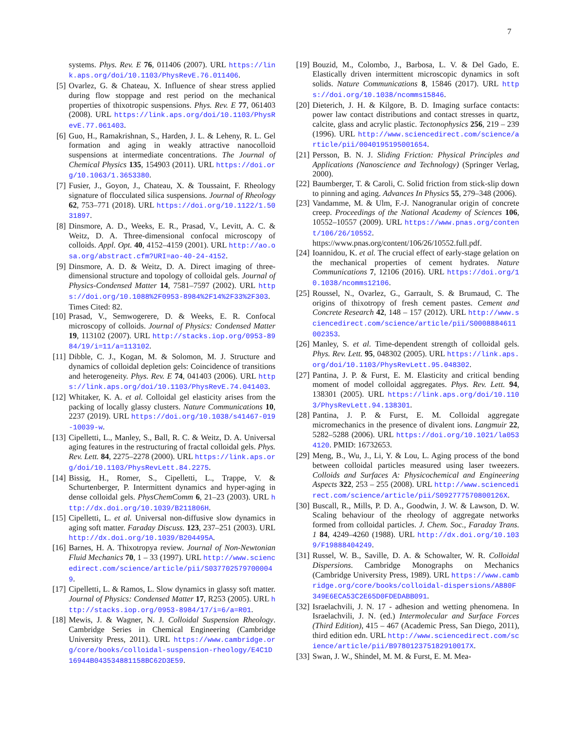7
systems. Phys. Rev. E 76, 011406 (2007). URL https://link.aps.org/doi/10.1103/PhysRevE.76.011406.
[5] Ovarlez, G. & Chateau, X. Influence of shear stress applied during flow stoppage and rest period on the mechanical properties of thixotropic suspensions. Phys. Rev. E 77, 061403 (2008). URL https://link.aps.org/doi/10.1103/PhysRevE.77.061403.
[6] Guo, H., Ramakrishnan, S., Harden, J. L. & Leheny, R. L. Gel formation and aging in weakly attractive nanocolloid suspensions at intermediate concentrations. The Journal of Chemical Physics 135, 154903 (2011). URL https://doi.org/10.1063/1.3653380.
[7] Fusier, J., Goyon, J., Chateau, X. & Toussaint, F. Rheology signature of flocculated silica suspensions. Journal of Rheology 62, 753–771 (2018). URL https://doi.org/10.1122/1.5031897.
[8] Dinsmore, A. D., Weeks, E. R., Prasad, V., Levitt, A. C. & Weitz, D. A. Three-dimensional confocal microscopy of colloids. Appl. Opt. 40, 4152–4159 (2001). URL http://ao.osa.org/abstract.cfm?URI=ao-40-24-4152.
[9] Dinsmore, A. D. & Weitz, D. A. Direct imaging of three-dimensional structure and topology of colloidal gels. Journal of Physics-Condensed Matter 14, 7581–7597 (2002). URL https://doi.org/10.1088%2F0953-8984%2F14%2F33%2F303. Times Cited: 82.
[10] Prasad, V., Semwogerere, D. & Weeks, E. R. Confocal microscopy of colloids. Journal of Physics: Condensed Matter 19, 113102 (2007). URL http://stacks.iop.org/0953-8984/19/i=11/a=113102.
[11] Dibble, C. J., Kogan, M. & Solomon, M. J. Structure and dynamics of colloidal depletion gels: Coincidence of transitions and heterogeneity. Phys. Rev. E 74, 041403 (2006). URL https://link.aps.org/doi/10.1103/PhysRevE.74.041403.
[12] Whitaker, K. A. et al. Colloidal gel elasticity arises from the packing of locally glassy clusters. Nature Communications 10, 2237 (2019). URL https://doi.org/10.1038/s41467-019-10039-w.
[13] Cipelletti, L., Manley, S., Ball, R. C. & Weitz, D. A. Universal aging features in the restructuring of fractal colloidal gels. Phys. Rev. Lett. 84, 2275–2278 (2000). URL https://link.aps.org/doi/10.1103/PhysRevLett.84.2275.
[14] Bissig, H., Romer, S., Cipelletti, L., Trappe, V. & Schurtenberger, P. Intermittent dynamics and hyper-aging in dense colloidal gels. PhysChemComm 6, 21–23 (2003). URL http://dx.doi.org/10.1039/B211806H.
[15] Cipelletti, L. et al. Universal non-diffusive slow dynamics in aging soft matter. Faraday Discuss. 123, 237–251 (2003). URL http://dx.doi.org/10.1039/B204495A.
[16] Barnes, H. A. Thixotropya review. Journal of Non-Newtonian Fluid Mechanics 70, 1 – 33 (1997). URL http://www.sciencedirect.com/science/article/pii/S0377025797000049.
[17] Cipelletti, L. & Ramos, L. Slow dynamics in glassy soft matter. Journal of Physics: Condensed Matter 17, R253 (2005). URL http://stacks.iop.org/0953-8984/17/i=6/a=R01.
[18] Mewis, J. & Wagner, N. J. Colloidal Suspension Rheology. Cambridge Series in Chemical Engineering (Cambridge University Press, 2011). URL https://www.cambridge.org/core/books/colloidal-suspension-rheology/E4C1D16944B043534881158BC62D3E59.
[19] Bouzid, M., Colombo, J., Barbosa, L. V. & Del Gado, E. Elastically driven intermittent microscopic dynamics in soft solids. Nature Communications 8, 15846 (2017). URL https://doi.org/10.1038/ncomms15846.
[20] Dieterich, J. H. & Kilgore, B. D. Imaging surface contacts: power law contact distributions and contact stresses in quartz, calcite, glass and acrylic plastic. Tectonophysics 256, 219 – 239 (1996). URL http://www.sciencedirect.com/science/article/pii/0040195195001654.
[21] Persson, B. N. J. Sliding Friction: Physical Principles and Applications (Nanoscience and Technology) (Springer Verlag, 2000).
[22] Baumberger, T. & Caroli, C. Solid friction from stick-slip down to pinning and aging. Advances In Physics 55, 279–348 (2006).
[23] Vandamme, M. & Ulm, F.-J. Nanogranular origin of concrete creep. Proceedings of the National Academy of Sciences 106, 10552–10557 (2009). URL https://www.pnas.org/content/106/26/10552. https://www.pnas.org/content/106/26/10552.full.pdf.
[24] Ioannidou, K. et al. The crucial effect of early-stage gelation on the mechanical properties of cement hydrates. Nature Communications 7, 12106 (2016). URL https://doi.org/10.1038/ncomms12106.
[25] Roussel, N., Ovarlez, G., Garrault, S. & Brumaud, C. The origins of thixotropy of fresh cement pastes. Cement and Concrete Research 42, 148 – 157 (2012). URL http://www.sciencedirect.com/science/article/pii/S0008884611002353.
[26] Manley, S. et al. Time-dependent strength of colloidal gels. Phys. Rev. Lett. 95, 048302 (2005). URL https://link.aps.org/doi/10.1103/PhysRevLett.95.048302.
[27] Pantina, J. P. & Furst, E. M. Elasticity and critical bending moment of model colloidal aggregates. Phys. Rev. Lett. 94, 138301 (2005). URL https://link.aps.org/doi/10.1103/PhysRevLett.94.138301.
[28] Pantina, J. P. & Furst, E. M. Colloidal aggregate micromechanics in the presence of divalent ions. Langmuir 22, 5282–5288 (2006). URL https://doi.org/10.1021/la0534120. PMID: 16732653.
[29] Meng, B., Wu, J., Li, Y. & Lou, L. Aging process of the bond between colloidal particles measured using laser tweezers. Colloids and Surfaces A: Physicochemical and Engineering Aspects 322, 253 – 255 (2008). URL http://www.sciencedirect.com/science/article/pii/S092777570800126X.
[30] Buscall, R., Mills, P. D. A., Goodwin, J. W. & Lawson, D. W. Scaling behaviour of the rheology of aggregate networks formed from colloidal particles. J. Chem. Soc., Faraday Trans. 1 84, 4249–4260 (1988). URL http://dx.doi.org/10.1039/F19888404249.
[31] Russel, W. B., Saville, D. A. & Schowalter, W. R. Colloidal Dispersions. Cambridge Monographs on Mechanics (Cambridge University Press, 1989). URL https://www.cambridge.org/core/books/colloidal-dispersions/A880F349E6ECA53C2E65D0FDEDABB091.
[32] Israelachvili, J. N. 17 - adhesion and wetting phenomena. In Israelachvili, J. N. (ed.) Intermolecular and Surface Forces (Third Edition), 415 – 467 (Academic Press, San Diego, 2011), third edition edn. URL http://www.sciencedirect.com/science/article/pii/B978012375182910017X.
[33] Swan, J. W., Shindel, M. M. & Furst, E. M. Mea-